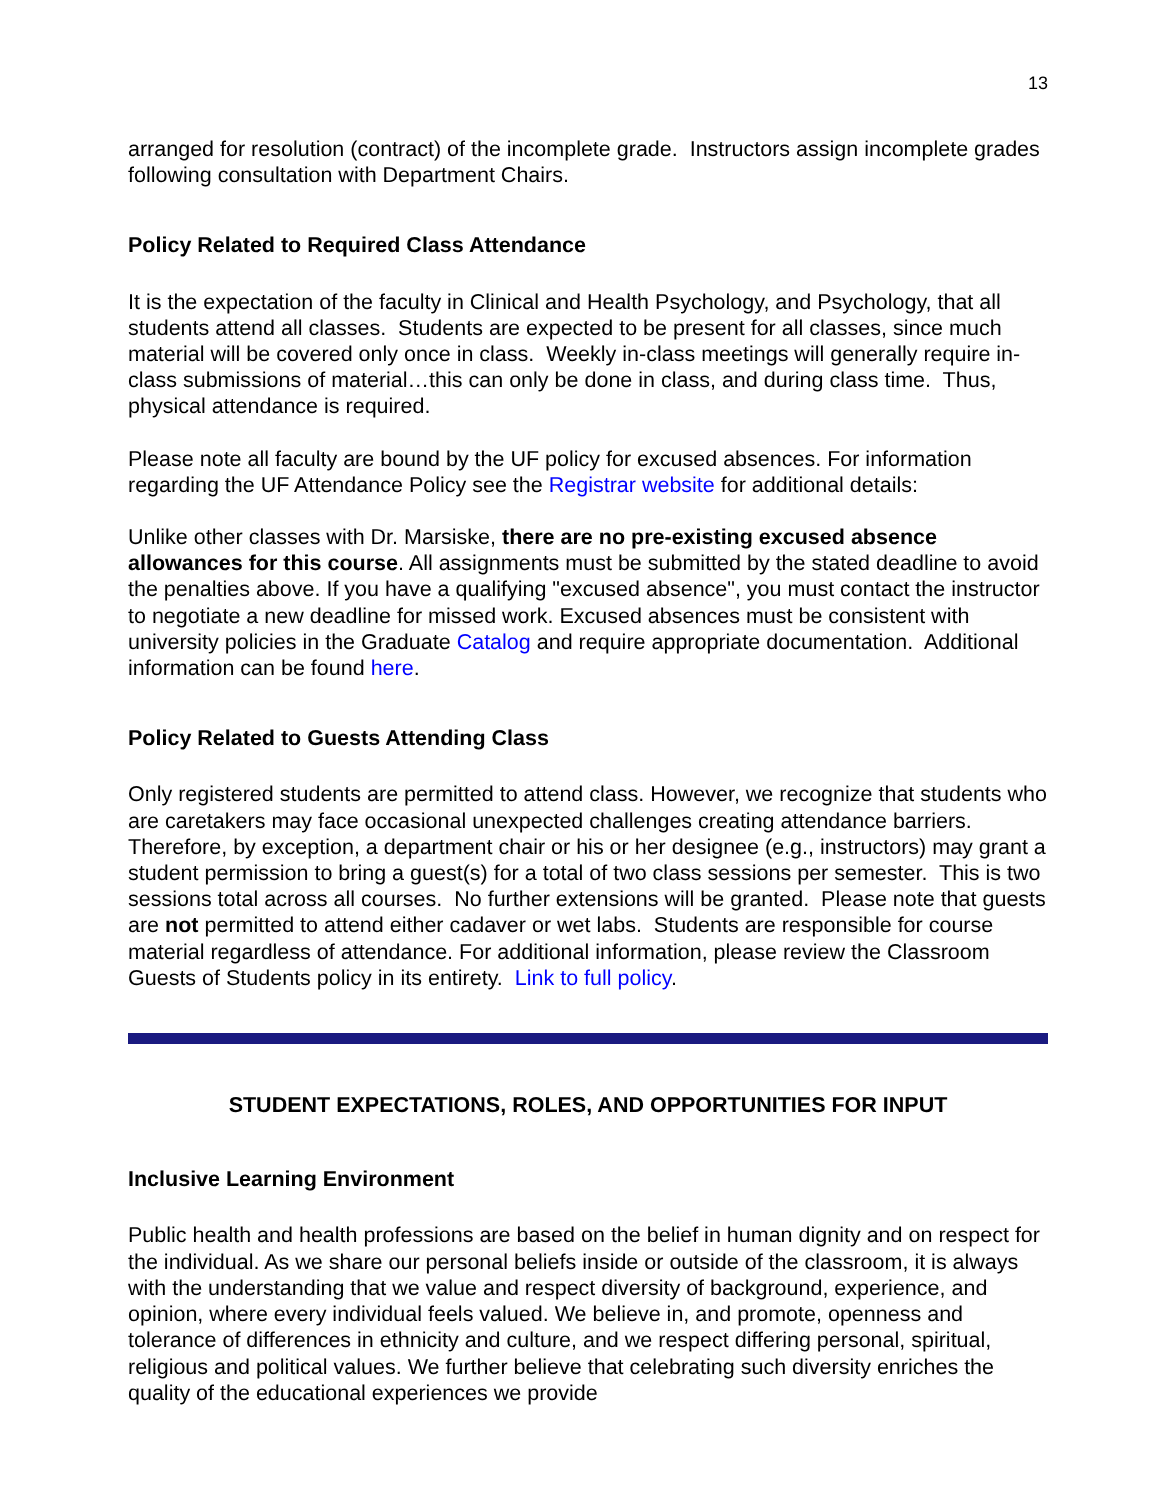13
arranged for resolution (contract) of the incomplete grade. Instructors assign incomplete grades following consultation with Department Chairs.
Policy Related to Required Class Attendance
It is the expectation of the faculty in Clinical and Health Psychology, and Psychology, that all students attend all classes. Students are expected to be present for all classes, since much material will be covered only once in class. Weekly in-class meetings will generally require in-class submissions of material…this can only be done in class, and during class time. Thus, physical attendance is required.
Please note all faculty are bound by the UF policy for excused absences. For information regarding the UF Attendance Policy see the Registrar website for additional details:
Unlike other classes with Dr. Marsiske, there are no pre-existing excused absence allowances for this course. All assignments must be submitted by the stated deadline to avoid the penalties above. If you have a qualifying "excused absence", you must contact the instructor to negotiate a new deadline for missed work. Excused absences must be consistent with university policies in the Graduate Catalog and require appropriate documentation. Additional information can be found here.
Policy Related to Guests Attending Class
Only registered students are permitted to attend class. However, we recognize that students who are caretakers may face occasional unexpected challenges creating attendance barriers. Therefore, by exception, a department chair or his or her designee (e.g., instructors) may grant a student permission to bring a guest(s) for a total of two class sessions per semester. This is two sessions total across all courses. No further extensions will be granted. Please note that guests are not permitted to attend either cadaver or wet labs. Students are responsible for course material regardless of attendance. For additional information, please review the Classroom Guests of Students policy in its entirety. Link to full policy.
STUDENT EXPECTATIONS, ROLES, AND OPPORTUNITIES FOR INPUT
Inclusive Learning Environment
Public health and health professions are based on the belief in human dignity and on respect for the individual. As we share our personal beliefs inside or outside of the classroom, it is always with the understanding that we value and respect diversity of background, experience, and opinion, where every individual feels valued. We believe in, and promote, openness and tolerance of differences in ethnicity and culture, and we respect differing personal, spiritual, religious and political values. We further believe that celebrating such diversity enriches the quality of the educational experiences we provide